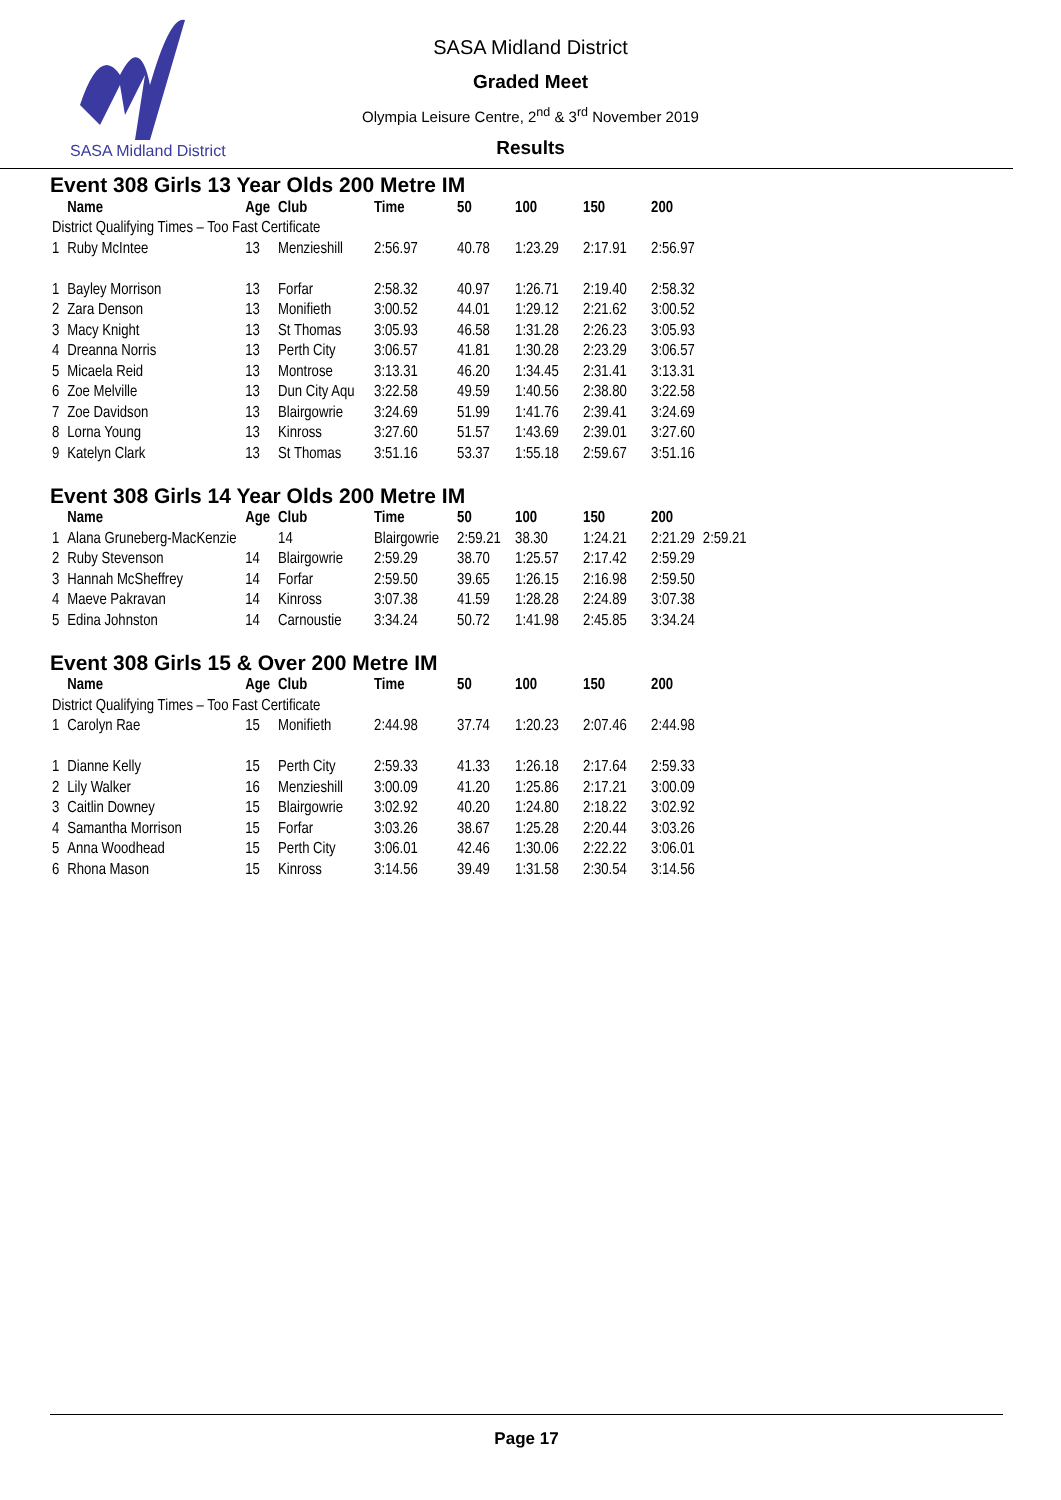SASA Midland District
SASA Midland District
Graded Meet
Olympia Leisure Centre, 2<sup>nd</sup> & 3<sup>rd</sup> November 2019
Results
Event 308 Girls 13 Year Olds 200 Metre IM
| | Name | Age | Club | Time | 50 | 100 | 150 | 200 |
| --- | --- | --- | --- | --- | --- | --- | --- | --- |
| District Qualifying Times – Too Fast Certificate | | | | | | | | |
| 1 | Ruby McIntee | 13 | Menzieshill | 2:56.97 | 40.78 | 1:23.29 | 2:17.91 | 2:56.97 |
| 1 | Bayley Morrison | 13 | Forfar | 2:58.32 | 40.97 | 1:26.71 | 2:19.40 | 2:58.32 |
| 2 | Zara Denson | 13 | Monifieth | 3:00.52 | 44.01 | 1:29.12 | 2:21.62 | 3:00.52 |
| 3 | Macy Knight | 13 | St Thomas | 3:05.93 | 46.58 | 1:31.28 | 2:26.23 | 3:05.93 |
| 4 | Dreanna Norris | 13 | Perth City | 3:06.57 | 41.81 | 1:30.28 | 2:23.29 | 3:06.57 |
| 5 | Micaela Reid | 13 | Montrose | 3:13.31 | 46.20 | 1:34.45 | 2:31.41 | 3:13.31 |
| 6 | Zoe Melville | 13 | Dun City Aqu | 3:22.58 | 49.59 | 1:40.56 | 2:38.80 | 3:22.58 |
| 7 | Zoe Davidson | 13 | Blairgowrie | 3:24.69 | 51.99 | 1:41.76 | 2:39.41 | 3:24.69 |
| 8 | Lorna Young | 13 | Kinross | 3:27.60 | 51.57 | 1:43.69 | 2:39.01 | 3:27.60 |
| 9 | Katelyn Clark | 13 | St Thomas | 3:51.16 | 53.37 | 1:55.18 | 2:59.67 | 3:51.16 |
Event 308 Girls 14 Year Olds 200 Metre IM
| | Name | Age | Club | Time | 50 | 100 | 150 | 200 | |
| --- | --- | --- | --- | --- | --- | --- | --- | --- | --- |
| 1 | Alana Gruneberg-MacKenzie | | 14 | Blairgowrie | 2:59.21 | 38.30 | 1:24.21 | 2:21.29 | 2:59.21 |
| 2 | Ruby Stevenson | 14 | Blairgowrie | 2:59.29 | 38.70 | 1:25.57 | 2:17.42 | 2:59.29 | |
| 3 | Hannah McSheffrey | 14 | Forfar | 2:59.50 | 39.65 | 1:26.15 | 2:16.98 | 2:59.50 | |
| 4 | Maeve Pakravan | 14 | Kinross | 3:07.38 | 41.59 | 1:28.28 | 2:24.89 | 3:07.38 | |
| 5 | Edina Johnston | 14 | Carnoustie | 3:34.24 | 50.72 | 1:41.98 | 2:45.85 | 3:34.24 | |
Event 308 Girls 15 & Over 200 Metre IM
| | Name | Age | Club | Time | 50 | 100 | 150 | 200 |
| --- | --- | --- | --- | --- | --- | --- | --- | --- |
| District Qualifying Times – Too Fast Certificate | | | | | | | | |
| 1 | Carolyn Rae | 15 | Monifieth | 2:44.98 | 37.74 | 1:20.23 | 2:07.46 | 2:44.98 |
| 1 | Dianne Kelly | 15 | Perth City | 2:59.33 | 41.33 | 1:26.18 | 2:17.64 | 2:59.33 |
| 2 | Lily Walker | 16 | Menzieshill | 3:00.09 | 41.20 | 1:25.86 | 2:17.21 | 3:00.09 |
| 3 | Caitlin Downey | 15 | Blairgowrie | 3:02.92 | 40.20 | 1:24.80 | 2:18.22 | 3:02.92 |
| 4 | Samantha Morrison | 15 | Forfar | 3:03.26 | 38.67 | 1:25.28 | 2:20.44 | 3:03.26 |
| 5 | Anna Woodhead | 15 | Perth City | 3:06.01 | 42.46 | 1:30.06 | 2:22.22 | 3:06.01 |
| 6 | Rhona Mason | 15 | Kinross | 3:14.56 | 39.49 | 1:31.58 | 2:30.54 | 3:14.56 |
Page 17